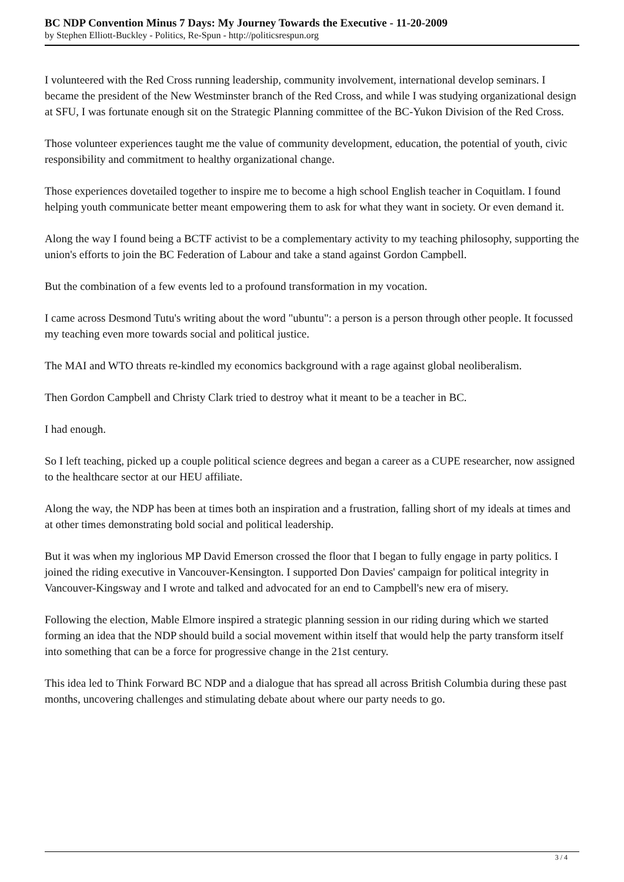BC NDP Convention Minus 7 Days: My Journey Towards the Executive - 11-20-2009
by Stephen Elliott-Buckley - Politics, Re-Spun - http://politicsrespun.org
I volunteered with the Red Cross running leadership, community involvement, international develop seminars. I became the president of the New Westminster branch of the Red Cross, and while I was studying organizational design at SFU, I was fortunate enough sit on the Strategic Planning committee of the BC-Yukon Division of the Red Cross.
Those volunteer experiences taught me the value of community development, education, the potential of youth, civic responsibility and commitment to healthy organizational change.
Those experiences dovetailed together to inspire me to become a high school English teacher in Coquitlam. I found helping youth communicate better meant empowering them to ask for what they want in society. Or even demand it.
Along the way I found being a BCTF activist to be a complementary activity to my teaching philosophy, supporting the union's efforts to join the BC Federation of Labour and take a stand against Gordon Campbell.
But the combination of a few events led to a profound transformation in my vocation.
I came across Desmond Tutu's writing about the word "ubuntu": a person is a person through other people. It focussed my teaching even more towards social and political justice.
The MAI and WTO threats re-kindled my economics background with a rage against global neoliberalism.
Then Gordon Campbell and Christy Clark tried to destroy what it meant to be a teacher in BC.
I had enough.
So I left teaching, picked up a couple political science degrees and began a career as a CUPE researcher, now assigned to the healthcare sector at our HEU affiliate.
Along the way, the NDP has been at times both an inspiration and a frustration, falling short of my ideals at times and at other times demonstrating bold social and political leadership.
But it was when my inglorious MP David Emerson crossed the floor that I began to fully engage in party politics. I joined the riding executive in Vancouver-Kensington. I supported Don Davies' campaign for political integrity in Vancouver-Kingsway and I wrote and talked and advocated for an end to Campbell's new era of misery.
Following the election, Mable Elmore inspired a strategic planning session in our riding during which we started forming an idea that the NDP should build a social movement within itself that would help the party transform itself into something that can be a force for progressive change in the 21st century.
This idea led to Think Forward BC NDP and a dialogue that has spread all across British Columbia during these past months, uncovering challenges and stimulating debate about where our party needs to go.
3 / 4